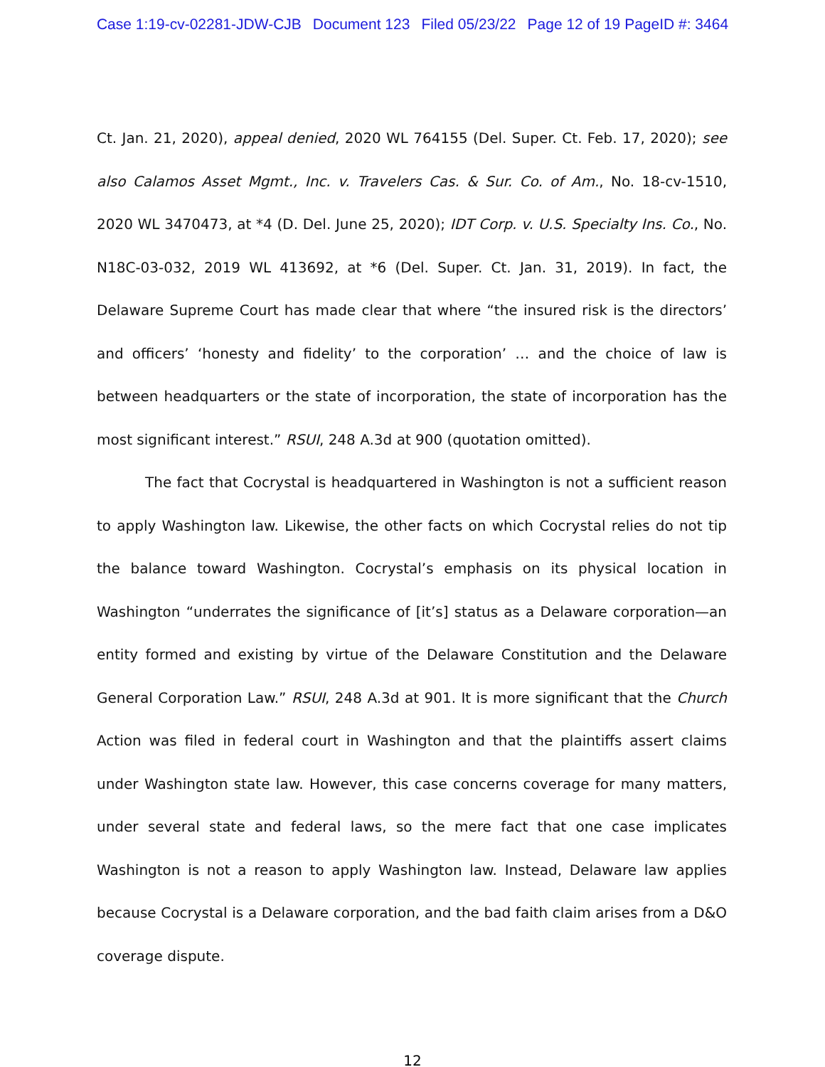Case 1:19-cv-02281-JDW-CJB Document 123 Filed 05/23/22 Page 12 of 19 PageID #: 3464
Ct. Jan. 21, 2020), appeal denied, 2020 WL 764155 (Del. Super. Ct. Feb. 17, 2020); see also Calamos Asset Mgmt., Inc. v. Travelers Cas. & Sur. Co. of Am., No. 18-cv-1510, 2020 WL 3470473, at *4 (D. Del. June 25, 2020); IDT Corp. v. U.S. Specialty Ins. Co., No. N18C-03-032, 2019 WL 413692, at *6 (Del. Super. Ct. Jan. 31, 2019). In fact, the Delaware Supreme Court has made clear that where “the insured risk is the directors’ and officers’ ‘honesty and fidelity’ to the corporation’ … and the choice of law is between headquarters or the state of incorporation, the state of incorporation has the most significant interest.” RSUI, 248 A.3d at 900 (quotation omitted).
The fact that Cocrystal is headquartered in Washington is not a sufficient reason to apply Washington law. Likewise, the other facts on which Cocrystal relies do not tip the balance toward Washington. Cocrystal’s emphasis on its physical location in Washington “underrates the significance of [it’s] status as a Delaware corporation—an entity formed and existing by virtue of the Delaware Constitution and the Delaware General Corporation Law.” RSUI, 248 A.3d at 901. It is more significant that the Church Action was filed in federal court in Washington and that the plaintiffs assert claims under Washington state law. However, this case concerns coverage for many matters, under several state and federal laws, so the mere fact that one case implicates Washington is not a reason to apply Washington law. Instead, Delaware law applies because Cocrystal is a Delaware corporation, and the bad faith claim arises from a D&O coverage dispute.
12